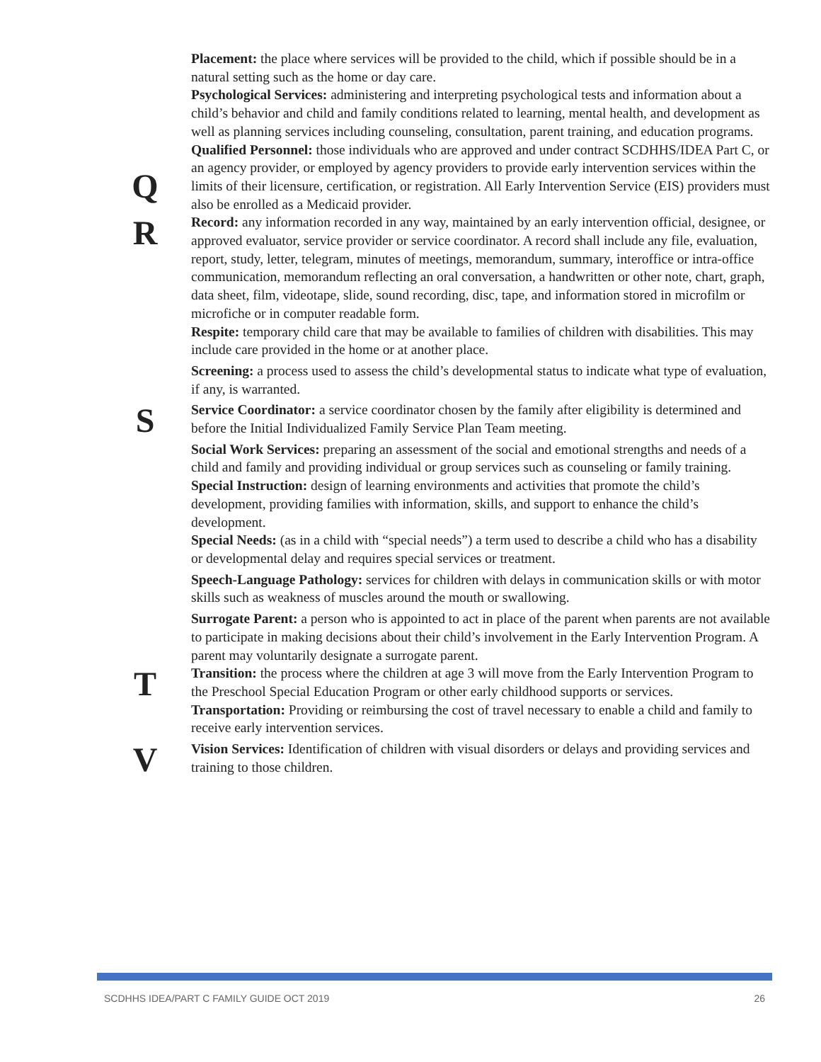Placement: the place where services will be provided to the child, which if possible should be in a natural setting such as the home or day care.
Psychological Services: administering and interpreting psychological tests and information about a child’s behavior and child and family conditions related to learning, mental health, and development as well as planning services including counseling, consultation, parent training, and education programs.
Q
Qualified Personnel: those individuals who are approved and under contract SCDHHS/IDEA Part C, or an agency provider, or employed by agency providers to provide early intervention services within the limits of their licensure, certification, or registration. All Early Intervention Service (EIS) providers must also be enrolled as a Medicaid provider.
R
Record: any information recorded in any way, maintained by an early intervention official, designee, or approved evaluator, service provider or service coordinator. A record shall include any file, evaluation, report, study, letter, telegram, minutes of meetings, memorandum, summary, interoffice or intra-office communication, memorandum reflecting an oral conversation, a handwritten or other note, chart, graph, data sheet, film, videotape, slide, sound recording, disc, tape, and information stored in microfilm or microfiche or in computer readable form.
Respite: temporary child care that may be available to families of children with disabilities. This may include care provided in the home or at another place.
Screening: a process used to assess the child’s developmental status to indicate what type of evaluation, if any, is warranted.
S
Service Coordinator: a service coordinator chosen by the family after eligibility is determined and before the Initial Individualized Family Service Plan Team meeting.
Social Work Services: preparing an assessment of the social and emotional strengths and needs of a child and family and providing individual or group services such as counseling or family training.
Special Instruction: design of learning environments and activities that promote the child’s development, providing families with information, skills, and support to enhance the child’s development.
Special Needs: (as in a child with “special needs”) a term used to describe a child who has a disability or developmental delay and requires special services or treatment.
Speech-Language Pathology: services for children with delays in communication skills or with motor skills such as weakness of muscles around the mouth or swallowing.
Surrogate Parent: a person who is appointed to act in place of the parent when parents are not available to participate in making decisions about their child’s involvement in the Early Intervention Program. A parent may voluntarily designate a surrogate parent.
T
Transition: the process where the children at age 3 will move from the Early Intervention Program to the Preschool Special Education Program or other early childhood supports or services.
Transportation: Providing or reimbursing the cost of travel necessary to enable a child and family to receive early intervention services.
V
Vision Services: Identification of children with visual disorders or delays and providing services and training to those children.
SCDHHS IDEA/PART C FAMILY GUIDE OCT 2019 26